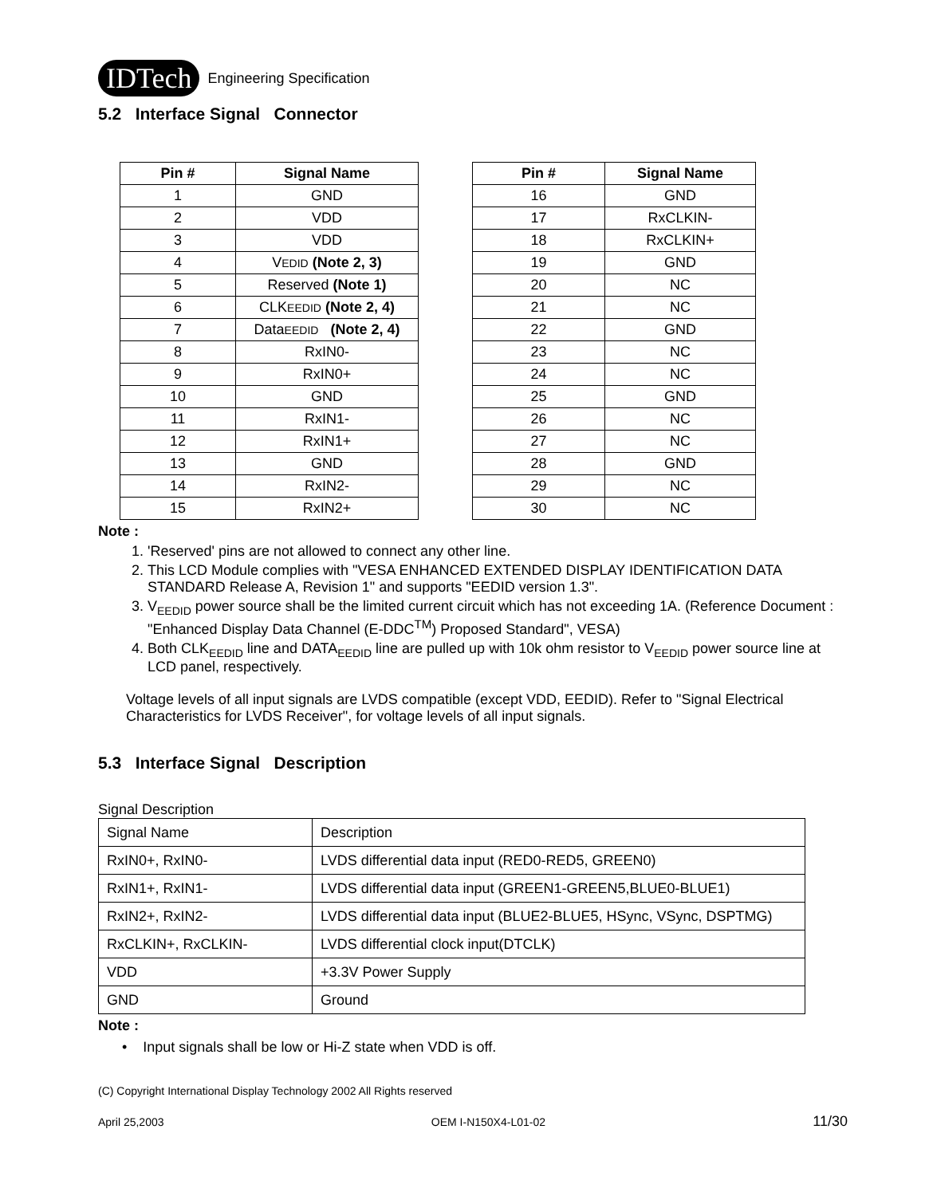IDTech Engineering Specification
5.2 Interface Signal Connector
| Pin # | Signal Name |
| --- | --- |
| 1 | GND |
| 2 | VDD |
| 3 | VDD |
| 4 | V EDID (Note 2, 3) |
| 5 | Reserved (Note 1) |
| 6 | CLK EEDID (Note 2, 4) |
| 7 | Data EEDID (Note 2, 4) |
| 8 | RxIN0- |
| 9 | RxIN0+ |
| 10 | GND |
| 11 | RxIN1- |
| 12 | RxIN1+ |
| 13 | GND |
| 14 | RxIN2- |
| 15 | RxIN2+ |
| Pin # | Signal Name |
| --- | --- |
| 16 | GND |
| 17 | RxCLKIN- |
| 18 | RxCLKIN+ |
| 19 | GND |
| 20 | NC |
| 21 | NC |
| 22 | GND |
| 23 | NC |
| 24 | NC |
| 25 | GND |
| 26 | NC |
| 27 | NC |
| 28 | GND |
| 29 | NC |
| 30 | NC |
Note :
1. 'Reserved' pins are not allowed to connect any other line.
2. This LCD Module complies with "VESA ENHANCED EXTENDED DISPLAY IDENTIFICATION DATA STANDARD Release A, Revision 1" and supports "EEDID version 1.3".
3. V<sub>EEDID</sub> power source shall be the limited current circuit which has not exceeding 1A. (Reference Document : "Enhanced Display Data Channel (E-DDC<sup>TM</sup>) Proposed Standard", VESA)
4. Both CLK<sub>EEDID</sub> line and DATA<sub>EEDID</sub> line are pulled up with 10k ohm resistor to V<sub>EEDID</sub> power source line at LCD panel, respectively.
Voltage levels of all input signals are LVDS compatible (except VDD, EEDID). Refer to "Signal Electrical Characteristics for LVDS Receiver", for voltage levels of all input signals.
5.3 Interface Signal Description
Signal Description
| Signal Name | Description |
| RxIN0+, RxIN0- | LVDS differential data input (RED0-RED5, GREEN0) |
| RxIN1+, RxIN1- | LVDS differential data input (GREEN1-GREEN5,BLUE0-BLUE1) |
| RxIN2+, RxIN2- | LVDS differential data input (BLUE2-BLUE5, HSync, VSync, DSPTMG) |
| RxCLKIN+, RxCLKIN- | LVDS differential clock input(DTCLK) |
| VDD | +3.3V Power Supply |
| GND | Ground |
Note :
• Input signals shall be low or Hi-Z state when VDD is off.
(C) Copyright International Display Technology 2002 All Rights reserved
April 25,2003 OEM I-N150X4-L01-02 11/30